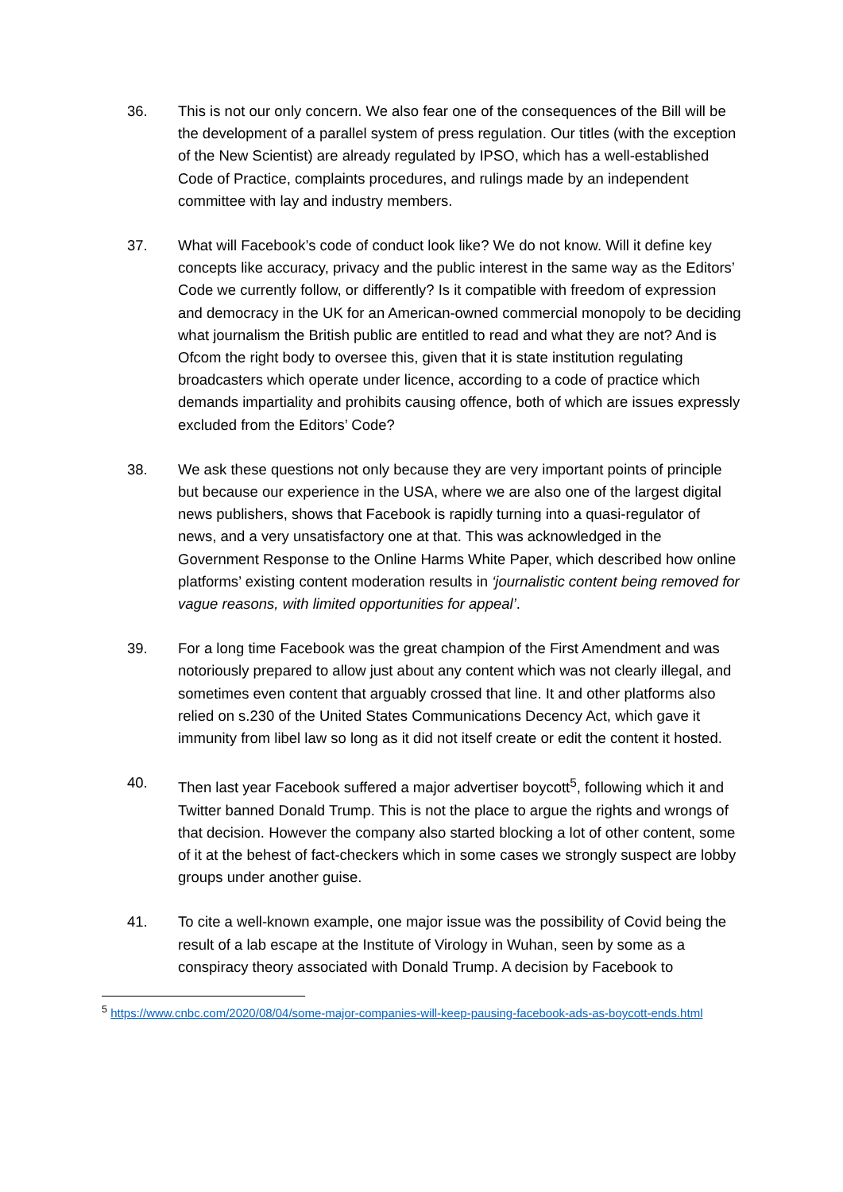36. This is not our only concern. We also fear one of the consequences of the Bill will be the development of a parallel system of press regulation. Our titles (with the exception of the New Scientist) are already regulated by IPSO, which has a well-established Code of Practice, complaints procedures, and rulings made by an independent committee with lay and industry members.
37. What will Facebook’s code of conduct look like? We do not know. Will it define key concepts like accuracy, privacy and the public interest in the same way as the Editors’ Code we currently follow, or differently? Is it compatible with freedom of expression and democracy in the UK for an American-owned commercial monopoly to be deciding what journalism the British public are entitled to read and what they are not? And is Ofcom the right body to oversee this, given that it is state institution regulating broadcasters which operate under licence, according to a code of practice which demands impartiality and prohibits causing offence, both of which are issues expressly excluded from the Editors’ Code?
38. We ask these questions not only because they are very important points of principle but because our experience in the USA, where we are also one of the largest digital news publishers, shows that Facebook is rapidly turning into a quasi-regulator of news, and a very unsatisfactory one at that. This was acknowledged in the Government Response to the Online Harms White Paper, which described how online platforms’ existing content moderation results in ‘journalistic content being removed for vague reasons, with limited opportunities for appeal’.
39. For a long time Facebook was the great champion of the First Amendment and was notoriously prepared to allow just about any content which was not clearly illegal, and sometimes even content that arguably crossed that line. It and other platforms also relied on s.230 of the United States Communications Decency Act, which gave it immunity from libel law so long as it did not itself create or edit the content it hosted.
40. Then last year Facebook suffered a major advertiser boycott<sup>5</sup>, following which it and Twitter banned Donald Trump. This is not the place to argue the rights and wrongs of that decision. However the company also started blocking a lot of other content, some of it at the behest of fact-checkers which in some cases we strongly suspect are lobby groups under another guise.
41. To cite a well-known example, one major issue was the possibility of Covid being the result of a lab escape at the Institute of Virology in Wuhan, seen by some as a conspiracy theory associated with Donald Trump. A decision by Facebook to
<sup>5</sup> https://www.cnbc.com/2020/08/04/some-major-companies-will-keep-pausing-facebook-ads-as-boycott-ends.html